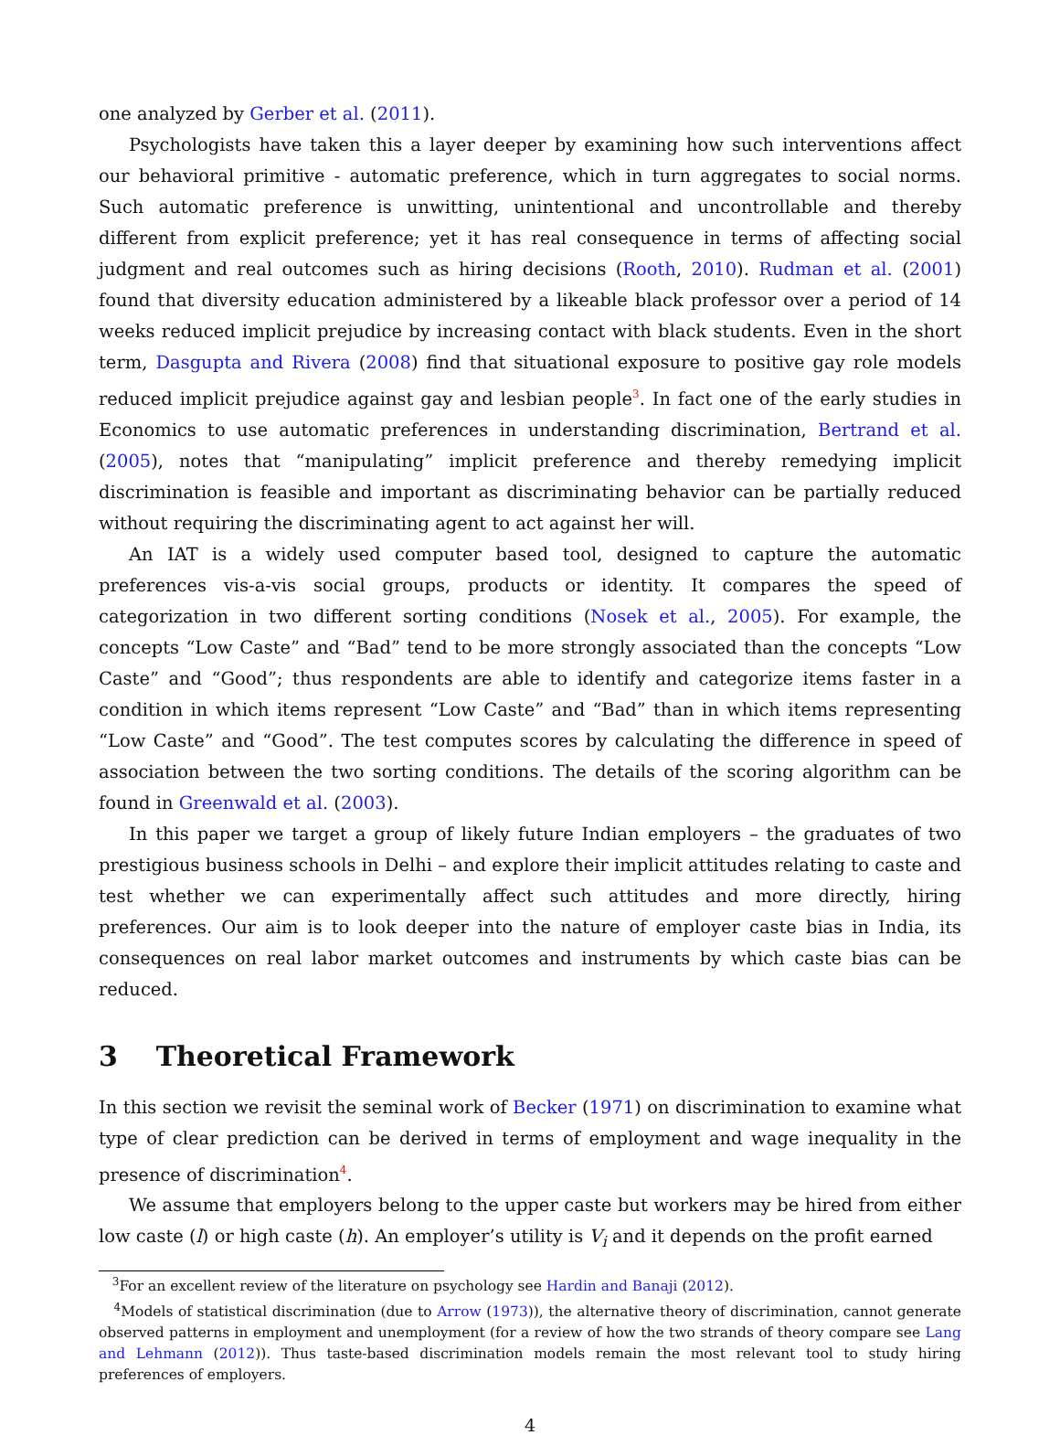one analyzed by Gerber et al. (2011).
Psychologists have taken this a layer deeper by examining how such interventions affect our behavioral primitive - automatic preference, which in turn aggregates to social norms. Such automatic preference is unwitting, unintentional and uncontrollable and thereby different from explicit preference; yet it has real consequence in terms of affecting social judgment and real outcomes such as hiring decisions (Rooth, 2010). Rudman et al. (2001) found that diversity education administered by a likeable black professor over a period of 14 weeks reduced implicit prejudice by increasing contact with black students. Even in the short term, Dasgupta and Rivera (2008) find that situational exposure to positive gay role models reduced implicit prejudice against gay and lesbian people<sup>3</sup>. In fact one of the early studies in Economics to use automatic preferences in understanding discrimination, Bertrand et al. (2005), notes that “manipulating” implicit preference and thereby remedying implicit discrimination is feasible and important as discriminating behavior can be partially reduced without requiring the discriminating agent to act against her will.
An IAT is a widely used computer based tool, designed to capture the automatic preferences vis-a-vis social groups, products or identity. It compares the speed of categorization in two different sorting conditions (Nosek et al., 2005). For example, the concepts “Low Caste” and “Bad” tend to be more strongly associated than the concepts “Low Caste” and “Good”; thus respondents are able to identify and categorize items faster in a condition in which items represent “Low Caste” and “Bad” than in which items representing “Low Caste” and “Good”. The test computes scores by calculating the difference in speed of association between the two sorting conditions. The details of the scoring algorithm can be found in Greenwald et al. (2003).
In this paper we target a group of likely future Indian employers – the graduates of two prestigious business schools in Delhi – and explore their implicit attitudes relating to caste and test whether we can experimentally affect such attitudes and more directly, hiring preferences. Our aim is to look deeper into the nature of employer caste bias in India, its consequences on real labor market outcomes and instruments by which caste bias can be reduced.
3 Theoretical Framework
In this section we revisit the seminal work of Becker (1971) on discrimination to examine what type of clear prediction can be derived in terms of employment and wage inequality in the presence of discrimination<sup>4</sup>.
We assume that employers belong to the upper caste but workers may be hired from either low caste (l) or high caste (h). An employer’s utility is V<sub>i</sub> and it depends on the profit earned
<sup>3</sup> For an excellent review of the literature on psychology see Hardin and Banaji (2012).
<sup>4</sup> Models of statistical discrimination (due to Arrow (1973)), the alternative theory of discrimination, cannot generate observed patterns in employment and unemployment (for a review of how the two strands of theory compare see Lang and Lehmann (2012)). Thus taste-based discrimination models remain the most relevant tool to study hiring preferences of employers.
4